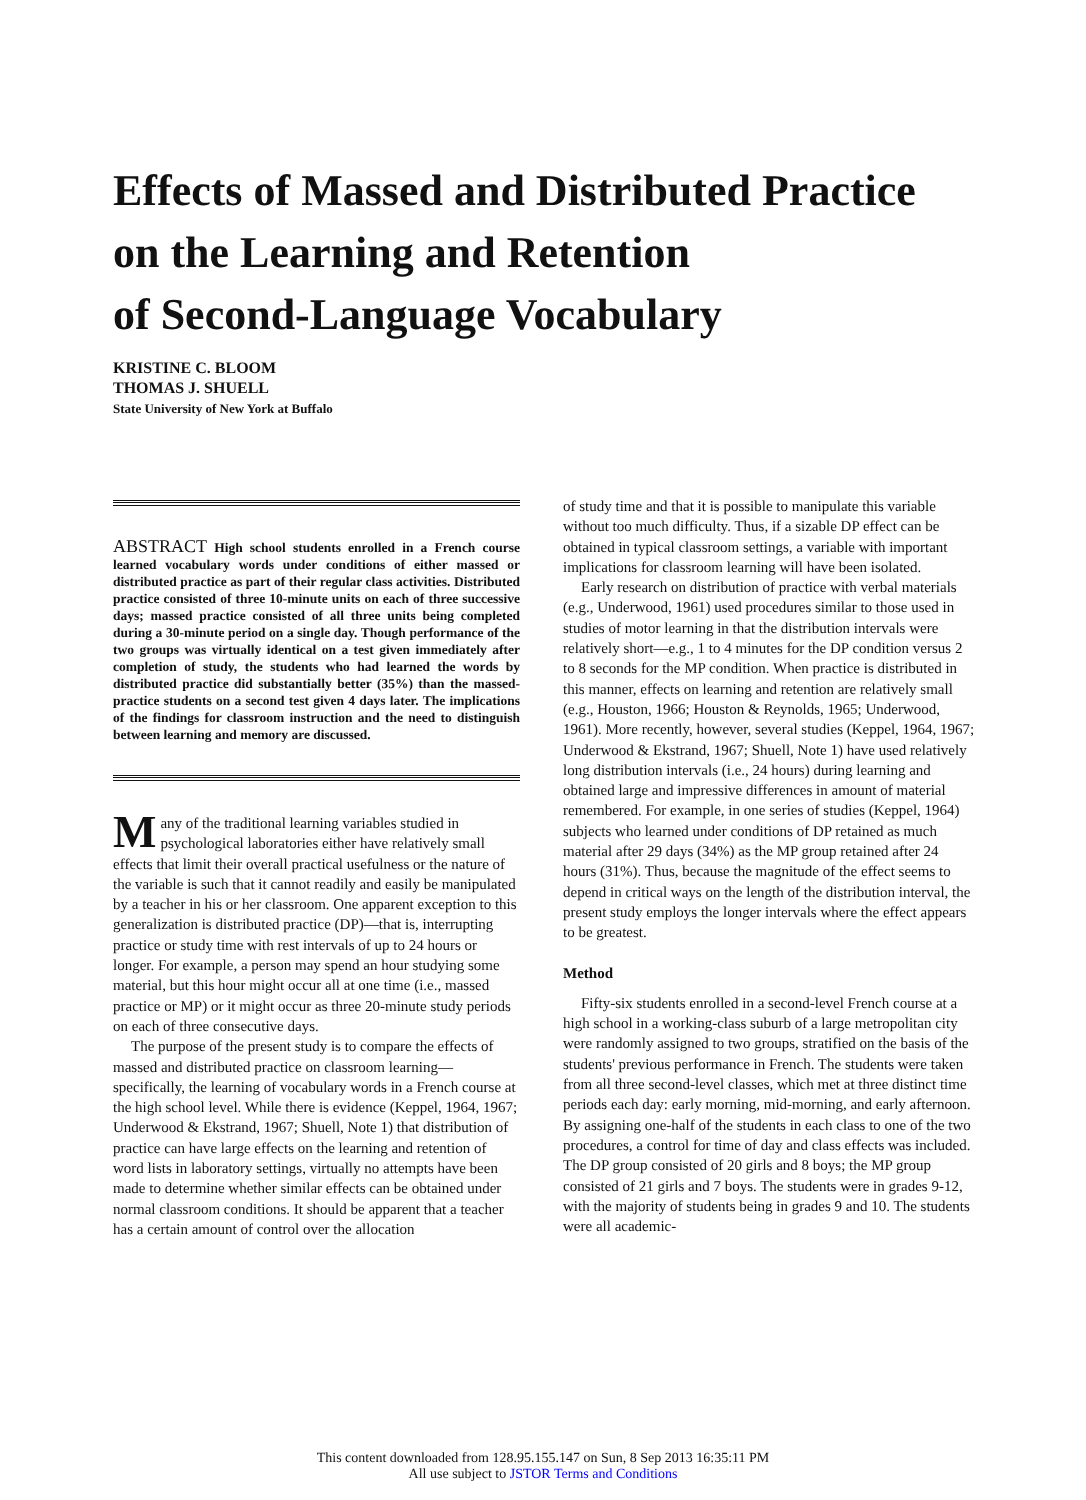Effects of Massed and Distributed Practice
on the Learning and Retention
of Second-Language Vocabulary
KRISTINE C. BLOOM
THOMAS J. SHUELL
State University of New York at Buffalo
ABSTRACT High school students enrolled in a French course learned vocabulary words under conditions of either massed or distributed practice as part of their regular class activities. Distributed practice consisted of three 10-minute units on each of three successive days; massed practice consisted of all three units being completed during a 30-minute period on a single day. Though performance of the two groups was virtually identical on a test given immediately after completion of study, the students who had learned the words by distributed practice did substantially better (35%) than the massed-practice students on a second test given 4 days later. The implications of the findings for classroom instruction and the need to distinguish between learning and memory are discussed.
Many of the traditional learning variables studied in psychological laboratories either have relatively small effects that limit their overall practical usefulness or the nature of the variable is such that it cannot readily and easily be manipulated by a teacher in his or her classroom. One apparent exception to this generalization is distributed practice (DP)—that is, interrupting practice or study time with rest intervals of up to 24 hours or longer. For example, a person may spend an hour studying some material, but this hour might occur all at one time (i.e., massed practice or MP) or it might occur as three 20-minute study periods on each of three consecutive days.
The purpose of the present study is to compare the effects of massed and distributed practice on classroom learning—specifically, the learning of vocabulary words in a French course at the high school level. While there is evidence (Keppel, 1964, 1967; Underwood & Ekstrand, 1967; Shuell, Note 1) that distribution of practice can have large effects on the learning and retention of word lists in laboratory settings, virtually no attempts have been made to determine whether similar effects can be obtained under normal classroom conditions. It should be apparent that a teacher has a certain amount of control over the allocation
of study time and that it is possible to manipulate this variable without too much difficulty. Thus, if a sizable DP effect can be obtained in typical classroom settings, a variable with important implications for classroom learning will have been isolated.
Early research on distribution of practice with verbal materials (e.g., Underwood, 1961) used procedures similar to those used in studies of motor learning in that the distribution intervals were relatively short—e.g., 1 to 4 minutes for the DP condition versus 2 to 8 seconds for the MP condition. When practice is distributed in this manner, effects on learning and retention are relatively small (e.g., Houston, 1966; Houston & Reynolds, 1965; Underwood, 1961). More recently, however, several studies (Keppel, 1964, 1967; Underwood & Ekstrand, 1967; Shuell, Note 1) have used relatively long distribution intervals (i.e., 24 hours) during learning and obtained large and impressive differences in amount of material remembered. For example, in one series of studies (Keppel, 1964) subjects who learned under conditions of DP retained as much material after 29 days (34%) as the MP group retained after 24 hours (31%). Thus, because the magnitude of the effect seems to depend in critical ways on the length of the distribution interval, the present study employs the longer intervals where the effect appears to be greatest.
Method
Fifty-six students enrolled in a second-level French course at a high school in a working-class suburb of a large metropolitan city were randomly assigned to two groups, stratified on the basis of the students' previous performance in French. The students were taken from all three second-level classes, which met at three distinct time periods each day: early morning, mid-morning, and early afternoon. By assigning one-half of the students in each class to one of the two procedures, a control for time of day and class effects was included. The DP group consisted of 20 girls and 8 boys; the MP group consisted of 21 girls and 7 boys. The students were in grades 9-12, with the majority of students being in grades 9 and 10. The students were all academic-
This content downloaded from 128.95.155.147 on Sun, 8 Sep 2013 16:35:11 PM
All use subject to JSTOR Terms and Conditions